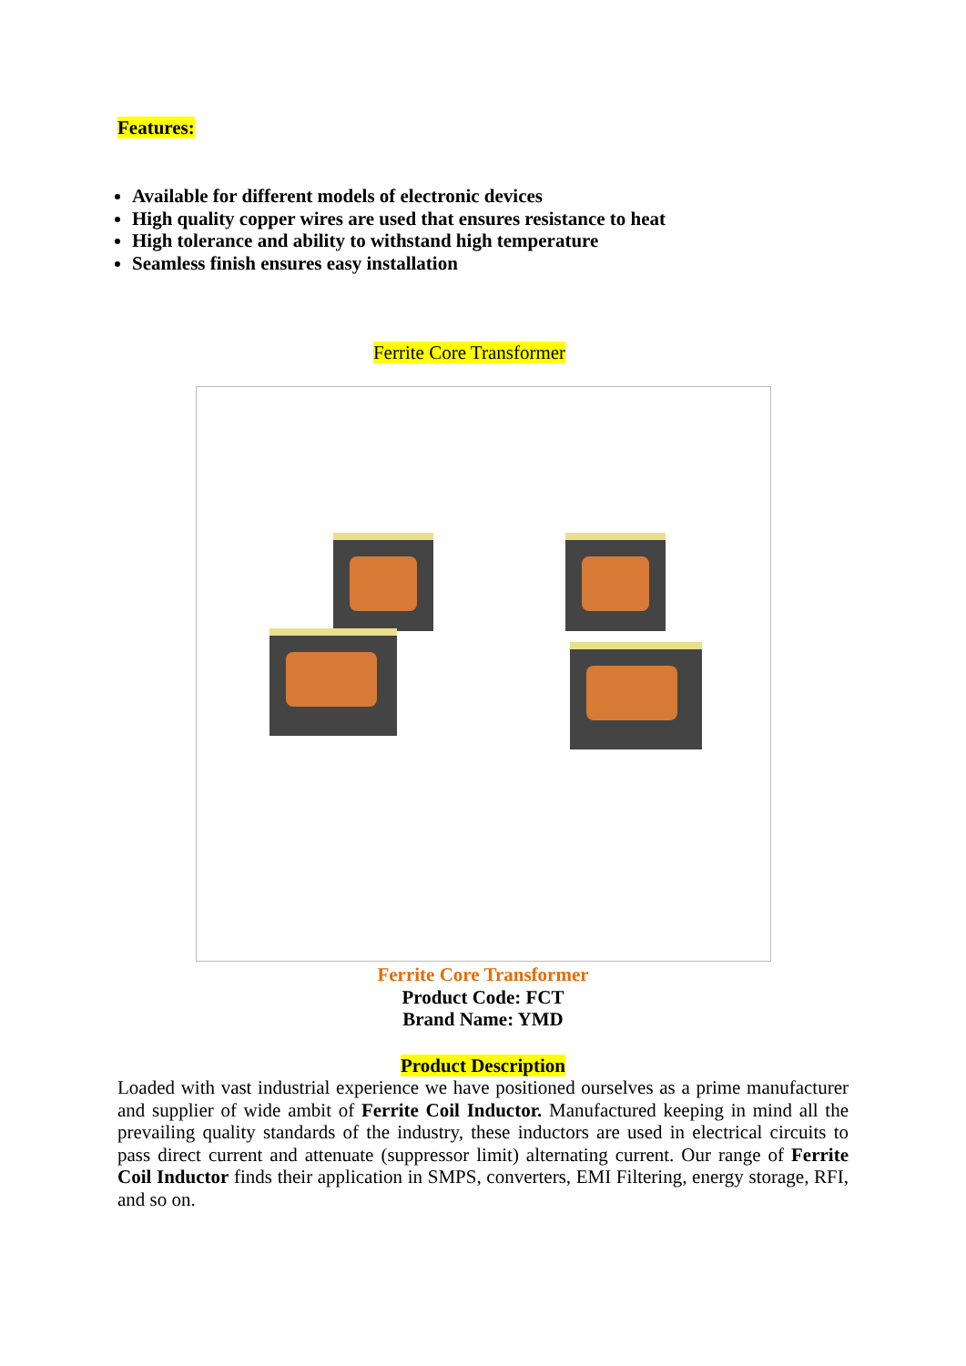Features:
Available for different models of electronic devices
High quality copper wires are used that ensures resistance to heat
High tolerance and ability to withstand high temperature
Seamless finish ensures easy installation
Ferrite Core Transformer
Ferrite Core Transformer
Product Code: FCT
Brand Name: YMD
Product Description
Loaded with vast industrial experience we have positioned ourselves as a prime manufacturer and supplier of wide ambit of Ferrite Coil Inductor. Manufactured keeping in mind all the prevailing quality standards of the industry, these inductors are used in electrical circuits to pass direct current and attenuate (suppressor limit) alternating current. Our range of Ferrite Coil Inductor finds their application in SMPS, converters, EMI Filtering, energy storage, RFI, and so on.